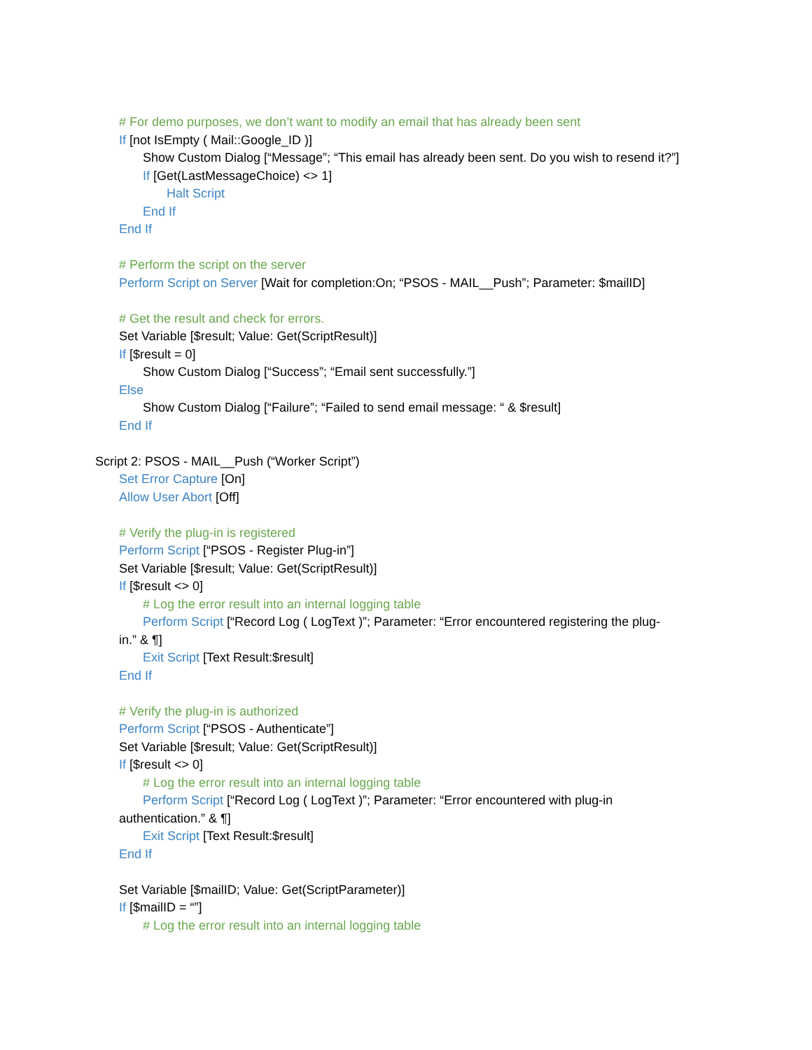# For demo purposes, we don’t want to modify an email that has already been sent
If [not IsEmpty ( Mail::Google_ID )]
Show Custom Dialog [“Message”; “This email has already been sent. Do you wish to resend it?”]
If [Get(LastMessageChoice) <> 1]
Halt Script
End If
End If
# Perform the script on the server
Perform Script on Server [Wait for completion:On; “PSOS - MAIL__Push”; Parameter: $mailID]
# Get the result and check for errors.
Set Variable [$result; Value: Get(ScriptResult)]
If [$result = 0]
Show Custom Dialog [“Success”; “Email sent successfully.”]
Else
Show Custom Dialog [“Failure”; “Failed to send email message: “ & $result]
End If
Script 2: PSOS - MAIL__Push (“Worker Script”)
Set Error Capture [On]
Allow User Abort [Off]
# Verify the plug-in is registered
Perform Script [“PSOS - Register Plug-in”]
Set Variable [$result; Value: Get(ScriptResult)]
If [$result <> 0]
# Log the error result into an internal logging table
Perform Script [“Record Log ( LogText )”; Parameter: “Error encountered registering the plug-
in.” & ¶]
Exit Script [Text Result:$result]
End If
# Verify the plug-in is authorized
Perform Script [“PSOS - Authenticate”]
Set Variable [$result; Value: Get(ScriptResult)]
If [$result <> 0]
# Log the error result into an internal logging table
Perform Script [“Record Log ( LogText )”; Parameter: “Error encountered with plug-in
authentication.” & ¶]
Exit Script [Text Result:$result]
End If
Set Variable [$mailID; Value: Get(ScriptParameter)]
If [$mailID = “”]
# Log the error result into an internal logging table